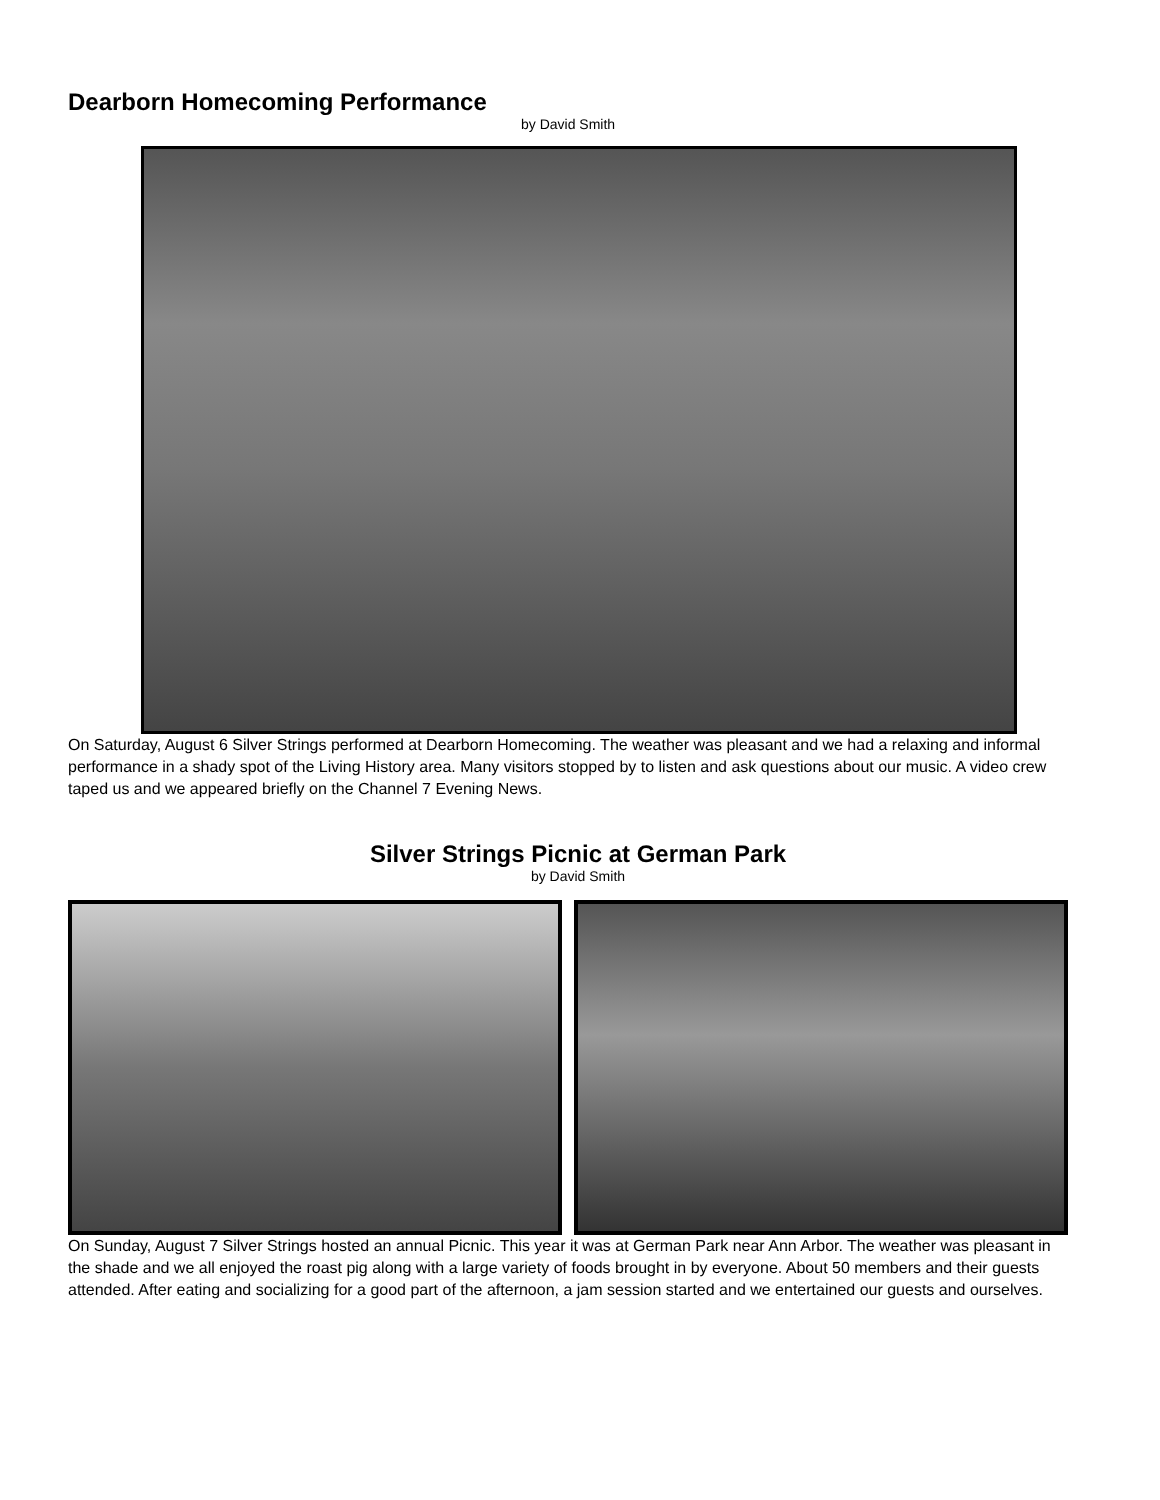Dearborn Homecoming Performance
by David Smith
On Saturday, August 6 Silver Strings performed at Dearborn Homecoming. The weather was pleasant and we had a relaxing and informal performance in a shady spot of the Living History area. Many visitors stopped by to listen and ask questions about our music. A video crew taped us and we appeared briefly on the Channel 7 Evening News.
Silver Strings Picnic at German Park
by David Smith
On Sunday, August 7 Silver Strings hosted an annual Picnic. This year it was at German Park near Ann Arbor. The weather was pleasant in the shade and we all enjoyed the roast pig along with a large variety of foods brought in by everyone. About 50 members and their guests attended. After eating and socializing for a good part of the afternoon, a jam session started and we entertained our guests and ourselves.